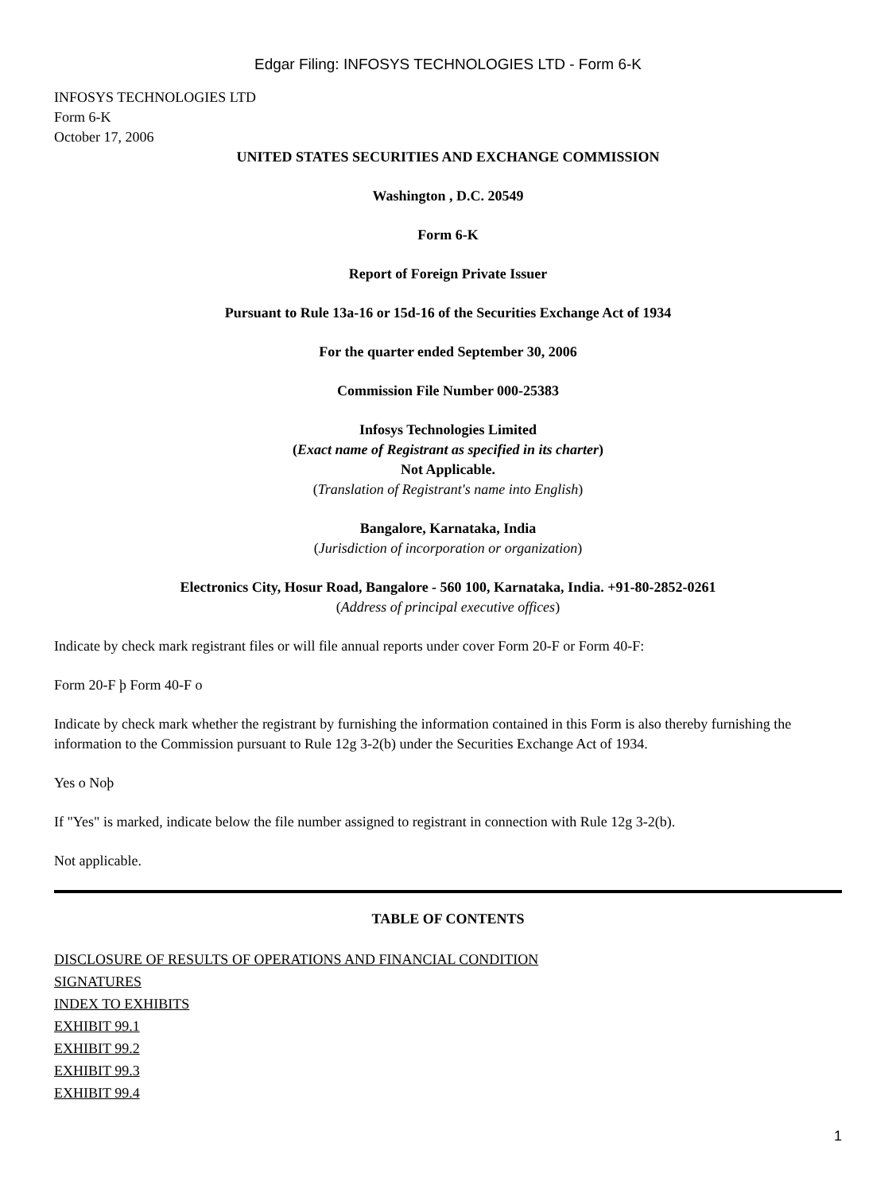Edgar Filing: INFOSYS TECHNOLOGIES LTD - Form 6-K
INFOSYS TECHNOLOGIES LTD
Form 6-K
October 17, 2006
UNITED STATES SECURITIES AND EXCHANGE COMMISSION
Washington , D.C. 20549
Form 6-K
Report of Foreign Private Issuer
Pursuant to Rule 13a-16 or 15d-16 of the Securities Exchange Act of 1934
For the quarter ended September 30, 2006
Commission File Number 000-25383
Infosys Technologies Limited
(Exact name of Registrant as specified in its charter)
Not Applicable.
(Translation of Registrant's name into English)
Bangalore, Karnataka, India
(Jurisdiction of incorporation or organization)
Electronics City, Hosur Road, Bangalore - 560 100, Karnataka, India. +91-80-2852-0261
(Address of principal executive offices)
Indicate by check mark registrant files or will file annual reports under cover Form 20-F or Form 40-F:
Form 20-F þ Form 40-F o
Indicate by check mark whether the registrant by furnishing the information contained in this Form is also thereby furnishing the information to the Commission pursuant to Rule 12g 3-2(b) under the Securities Exchange Act of 1934.
Yes o Noþ
If "Yes" is marked, indicate below the file number assigned to registrant in connection with Rule 12g 3-2(b).
Not applicable.
TABLE OF CONTENTS
DISCLOSURE OF RESULTS OF OPERATIONS AND FINANCIAL CONDITION
SIGNATURES
INDEX TO EXHIBITS
EXHIBIT 99.1
EXHIBIT 99.2
EXHIBIT 99.3
EXHIBIT 99.4
1